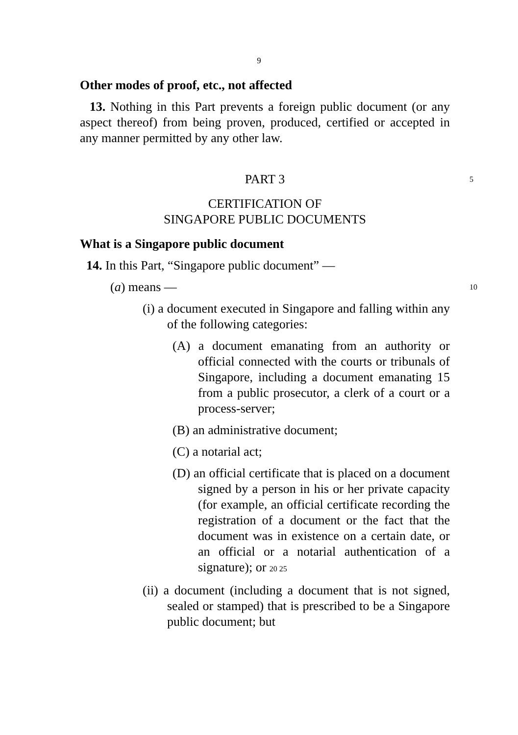9
Other modes of proof, etc., not affected
13. Nothing in this Part prevents a foreign public document (or any aspect thereof) from being proven, produced, certified or accepted in any manner permitted by any other law.
PART 3 5
CERTIFICATION OF
SINGAPORE PUBLIC DOCUMENTS
What is a Singapore public document
14. In this Part, “Singapore public document” —
(a) means — 10
(i) a document executed in Singapore and falling within any of the following categories:
(A) a document emanating from an authority or official connected with the courts or tribunals of Singapore, including a document emanating 15 from a public prosecutor, a clerk of a court or a process-server;
(B) an administrative document;
(C) a notarial act;
(D) an official certificate that is placed on a document signed by a person in his or her private capacity (for example, an official certificate recording the registration of a document or the fact that the document was in existence on a certain date, or an official or a notarial authentication of a signature); or 20 25
(ii) a document (including a document that is not signed, sealed or stamped) that is prescribed to be a Singapore public document; but